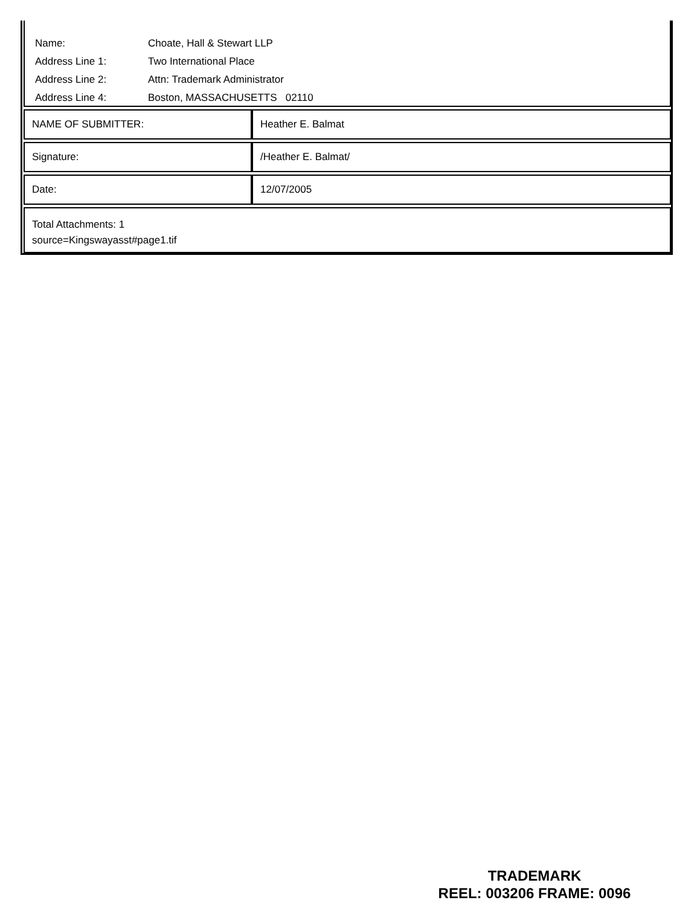| Name: | Choate, Hall & Stewart LLP |
| Address Line 1: | Two International Place |
| Address Line 2: | Attn: Trademark Administrator |
| Address Line 4: | Boston, MASSACHUSETTS 02110 |
| NAME OF SUBMITTER: | Heather E. Balmat |
| Signature: | /Heather E. Balmat/ |
| Date: | 12/07/2005 |
Total Attachments: 1
source=Kingswayasst#page1.tif
TRADEMARK
REEL: 003206 FRAME: 0096